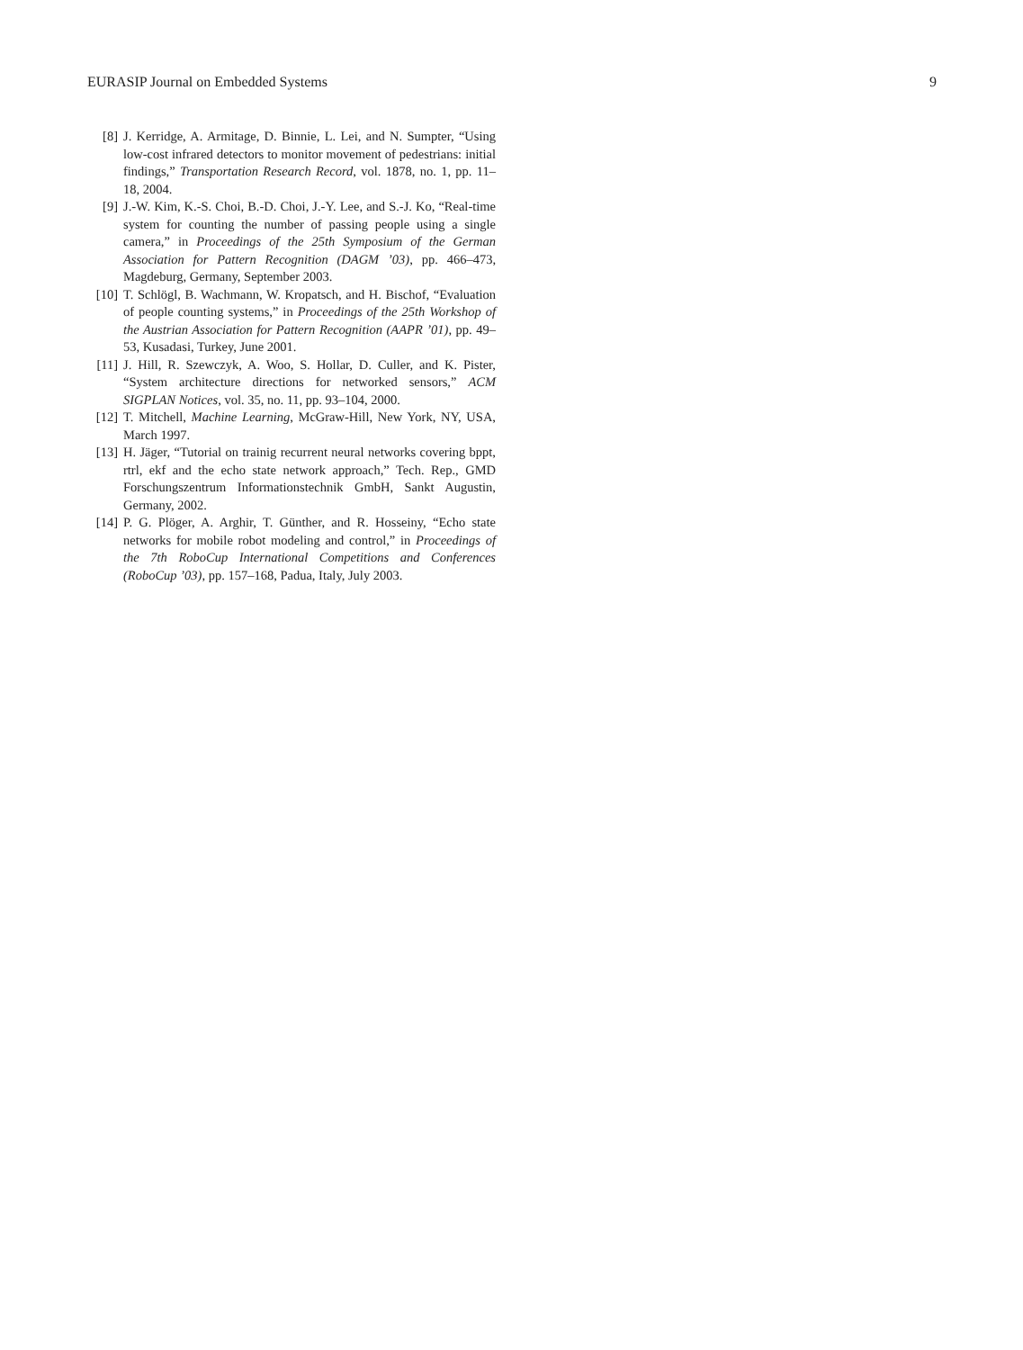EURASIP Journal on Embedded Systems 9
[8] J. Kerridge, A. Armitage, D. Binnie, L. Lei, and N. Sumpter, “Using low-cost infrared detectors to monitor movement of pedestrians: initial findings,” Transportation Research Record, vol. 1878, no. 1, pp. 11–18, 2004.
[9] J.-W. Kim, K.-S. Choi, B.-D. Choi, J.-Y. Lee, and S.-J. Ko, “Real-time system for counting the number of passing people using a single camera,” in Proceedings of the 25th Symposium of the German Association for Pattern Recognition (DAGM ’03), pp. 466–473, Magdeburg, Germany, September 2003.
[10] T. Schlögl, B. Wachmann, W. Kropatsch, and H. Bischof, “Evaluation of people counting systems,” in Proceedings of the 25th Workshop of the Austrian Association for Pattern Recognition (AAPR ’01), pp. 49–53, Kusadasi, Turkey, June 2001.
[11] J. Hill, R. Szewczyk, A. Woo, S. Hollar, D. Culler, and K. Pister, “System architecture directions for networked sensors,” ACM SIGPLAN Notices, vol. 35, no. 11, pp. 93–104, 2000.
[12] T. Mitchell, Machine Learning, McGraw-Hill, New York, NY, USA, March 1997.
[13] H. Jäger, “Tutorial on trainig recurrent neural networks covering bppt, rtrl, ekf and the echo state network approach,” Tech. Rep., GMD Forschungszentrum Informationstechnik GmbH, Sankt Augustin, Germany, 2002.
[14] P. G. Plöger, A. Arghir, T. Günther, and R. Hosseiny, “Echo state networks for mobile robot modeling and control,” in Proceedings of the 7th RoboCup International Competitions and Conferences (RoboCup ’03), pp. 157–168, Padua, Italy, July 2003.